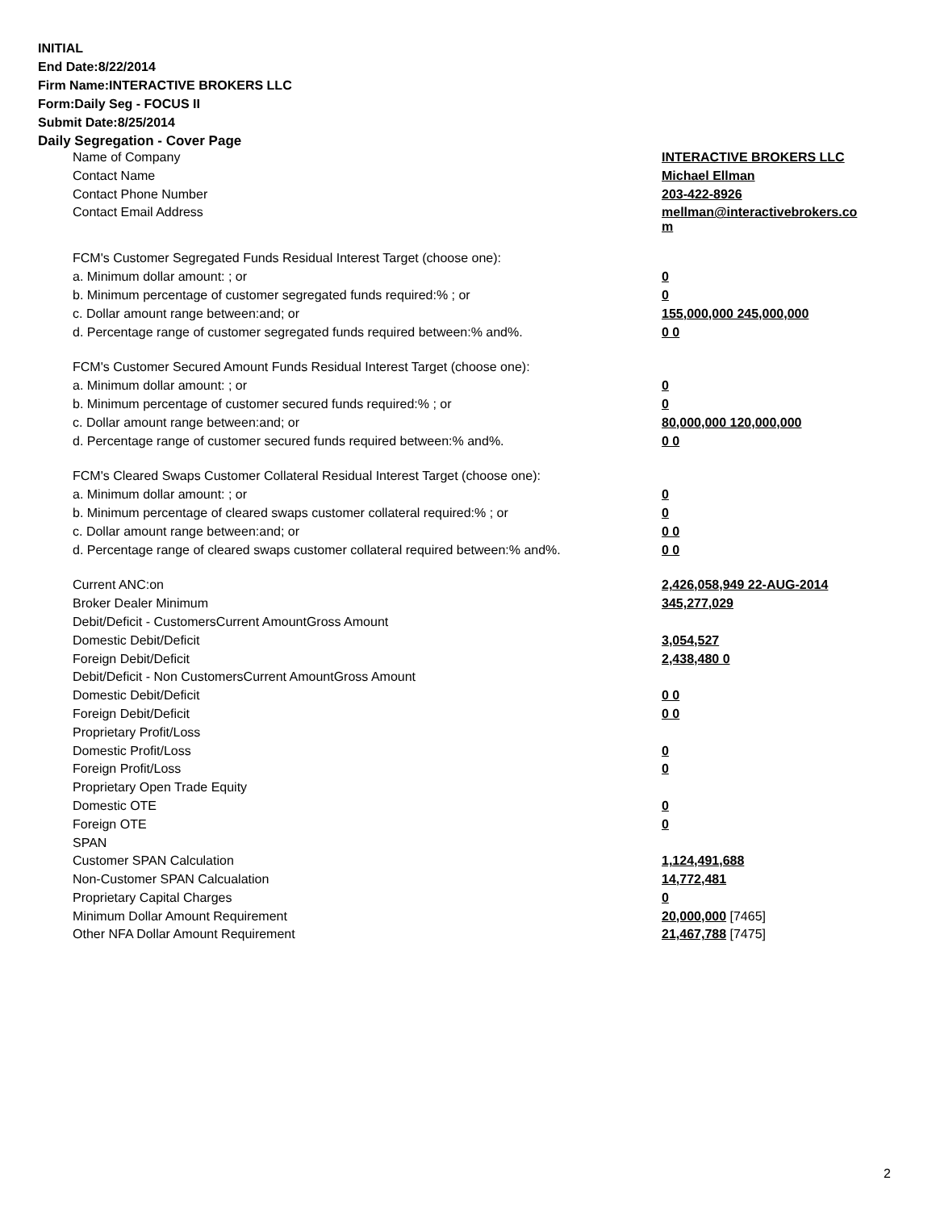INITIAL
End Date:8/22/2014
Firm Name:INTERACTIVE BROKERS LLC
Form:Daily Seg - FOCUS II
Submit Date:8/25/2014
Daily Segregation - Cover Page
| Name of Company | INTERACTIVE BROKERS LLC |
| Contact Name | Michael Ellman |
| Contact Phone Number | 203-422-8926 |
| Contact Email Address | mellman@interactivebrokers.co m |
| FCM's Customer Segregated Funds Residual Interest Target (choose one): | |
| a. Minimum dollar amount: ; or | 0 |
| b. Minimum percentage of customer segregated funds required:% ; or | 0 |
| c. Dollar amount range between:and; or | 155,000,000 245,000,000 |
| d. Percentage range of customer segregated funds required between:% and%. | 0 0 |
| FCM's Customer Secured Amount Funds Residual Interest Target (choose one): | |
| a. Minimum dollar amount: ; or | 0 |
| b. Minimum percentage of customer secured funds required:% ; or | 0 |
| c. Dollar amount range between:and; or | 80,000,000 120,000,000 |
| d. Percentage range of customer secured funds required between:% and%. | 0 0 |
| FCM's Cleared Swaps Customer Collateral Residual Interest Target (choose one): | |
| a. Minimum dollar amount: ; or | 0 |
| b. Minimum percentage of cleared swaps customer collateral required:% ; or | 0 |
| c. Dollar amount range between:and; or | 0 0 |
| d. Percentage range of cleared swaps customer collateral required between:% and%. | 0 0 |
| Current ANC:on | 2,426,058,949 22-AUG-2014 |
| Broker Dealer Minimum | 345,277,029 |
| Debit/Deficit - CustomersCurrent AmountGross Amount | |
| Domestic Debit/Deficit | 3,054,527 |
| Foreign Debit/Deficit | 2,438,480 0 |
| Debit/Deficit - Non CustomersCurrent AmountGross Amount | |
| Domestic Debit/Deficit | 0 0 |
| Foreign Debit/Deficit | 0 0 |
| Proprietary Profit/Loss | |
| Domestic Profit/Loss | 0 |
| Foreign Profit/Loss | 0 |
| Proprietary Open Trade Equity | |
| Domestic OTE | 0 |
| Foreign OTE | 0 |
| SPAN | |
| Customer SPAN Calculation | 1,124,491,688 |
| Non-Customer SPAN Calcualation | 14,772,481 |
| Proprietary Capital Charges | 0 |
| Minimum Dollar Amount Requirement | 20,000,000 [7465] |
| Other NFA Dollar Amount Requirement | 21,467,788 [7475] |
2